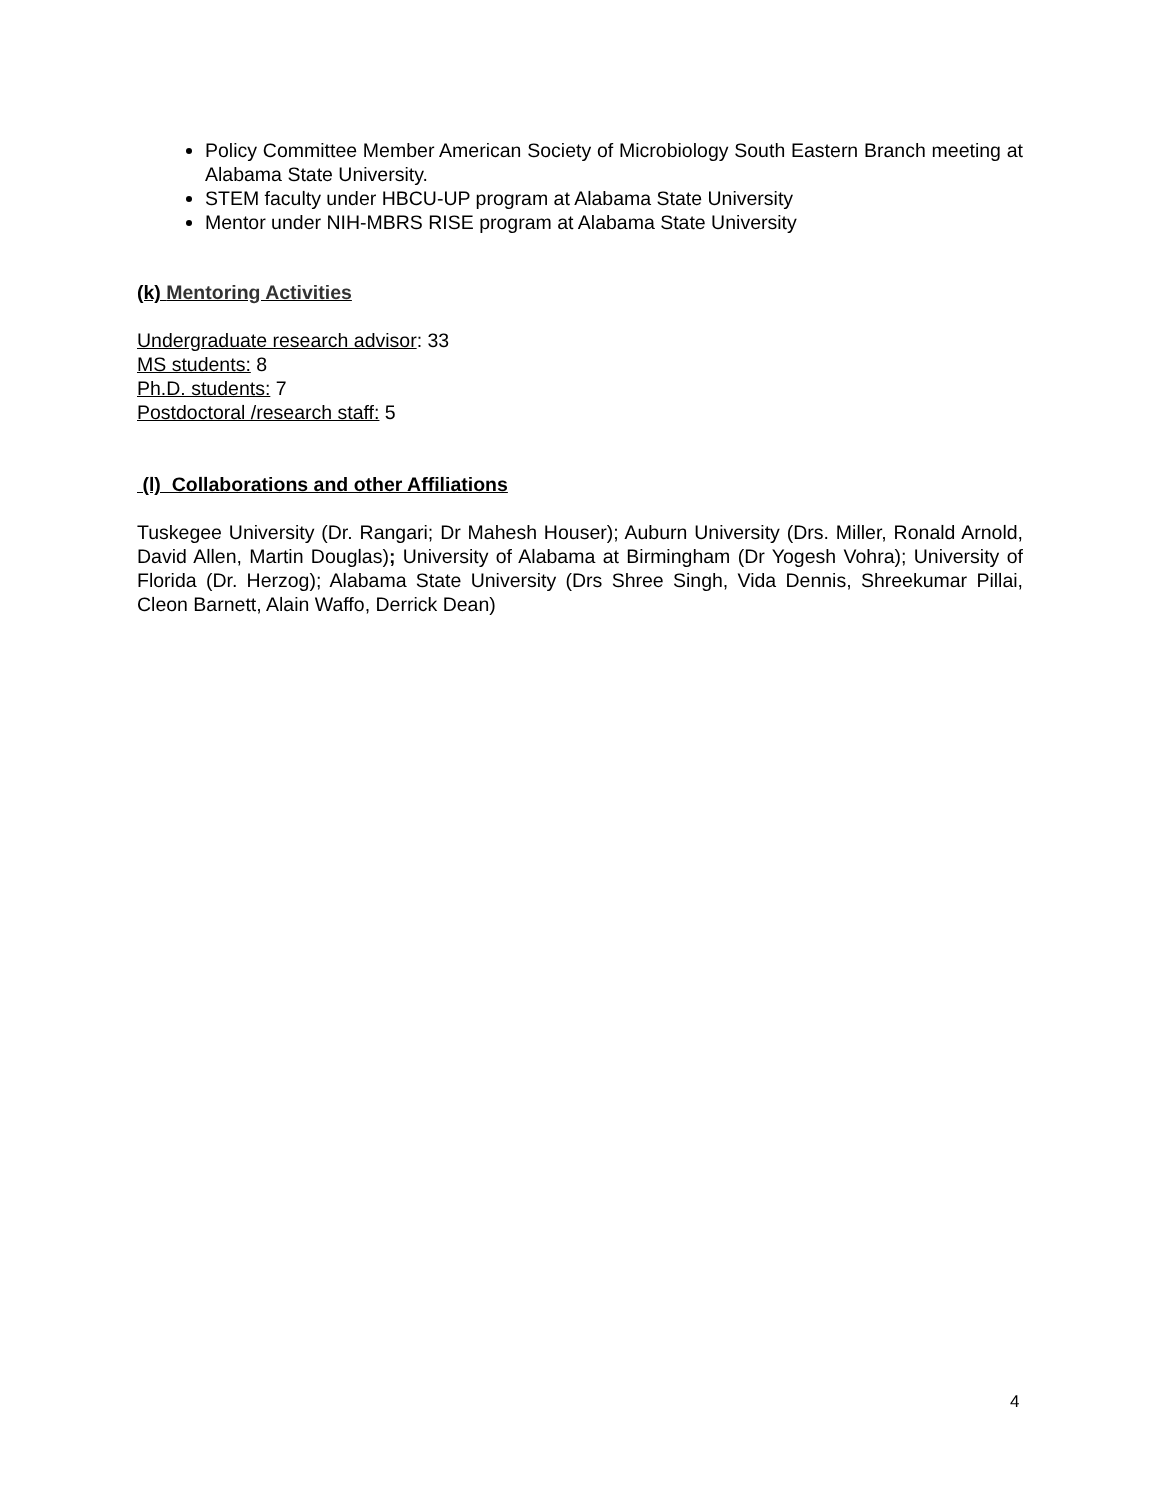Policy Committee Member American Society of Microbiology South Eastern Branch meeting at Alabama State University.
STEM faculty under HBCU-UP program at Alabama State University
Mentor under NIH-MBRS RISE program at Alabama State University
(k) Mentoring Activities
Undergraduate research advisor: 33
MS students: 8
Ph.D. students: 7
Postdoctoral /research staff: 5
(l) Collaborations and other Affiliations
Tuskegee University (Dr. Rangari; Dr Mahesh Houser); Auburn University (Drs. Miller, Ronald Arnold, David Allen, Martin Douglas); University of Alabama at Birmingham (Dr Yogesh Vohra); University of Florida (Dr. Herzog); Alabama State University (Drs Shree Singh, Vida Dennis, Shreekumar Pillai, Cleon Barnett, Alain Waffo, Derrick Dean)
4